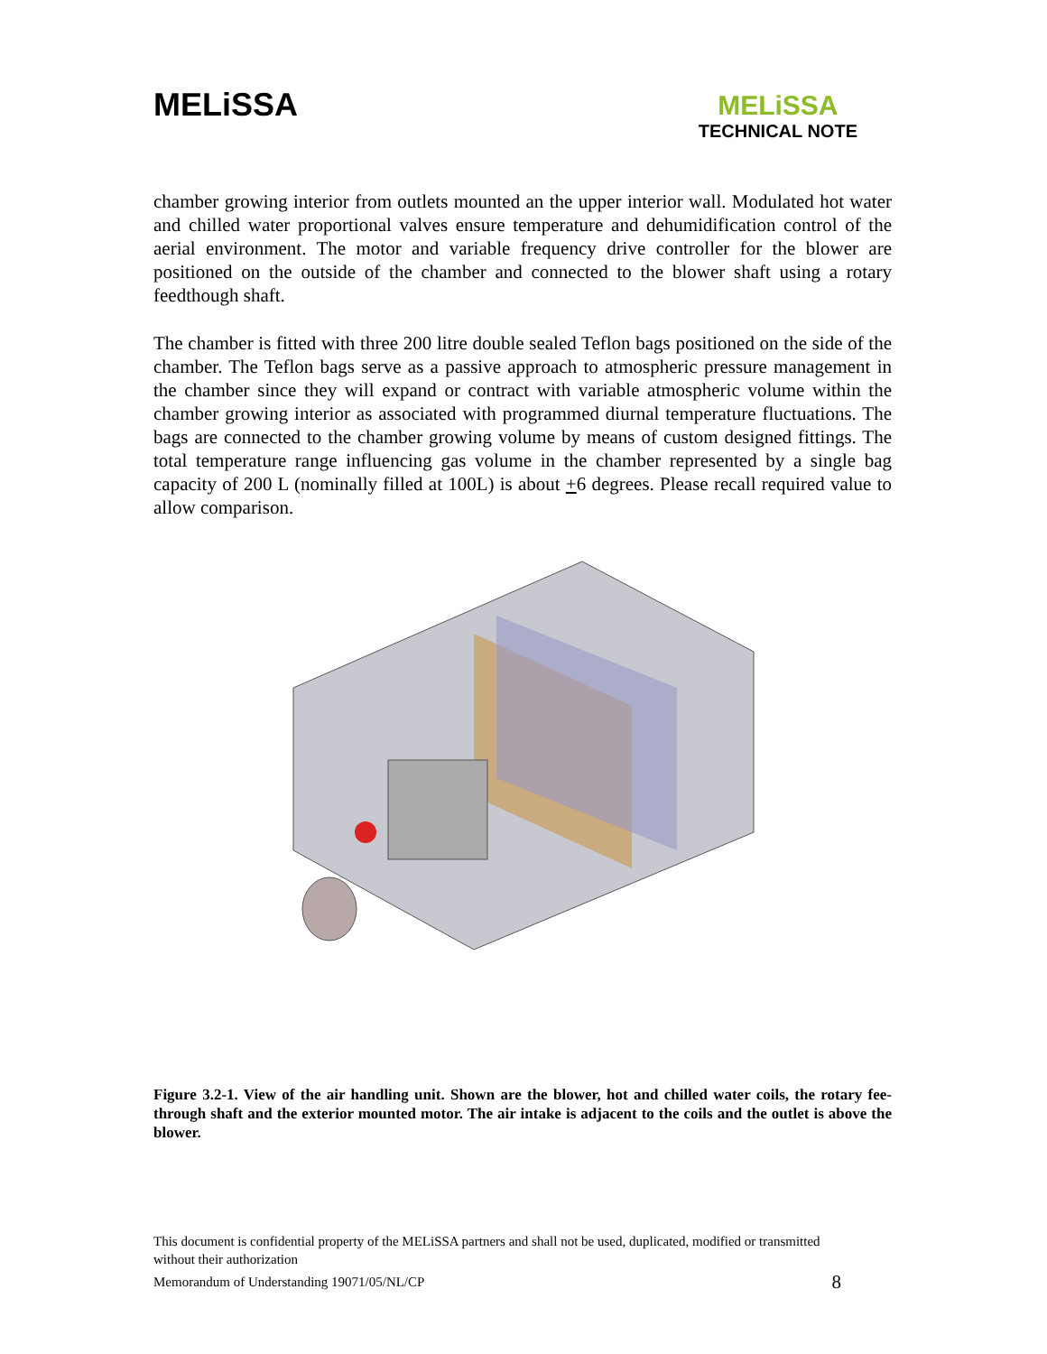MELiSSA
MELiSSA
TECHNICAL NOTE
chamber growing interior from outlets mounted an the upper interior wall. Modulated hot water and chilled water proportional valves ensure temperature and dehumidification control of the aerial environment. The motor and variable frequency drive controller for the blower are positioned on the outside of the chamber and connected to the blower shaft using a rotary feedthough shaft.
The chamber is fitted with three 200 litre double sealed Teflon bags positioned on the side of the chamber. The Teflon bags serve as a passive approach to atmospheric pressure management in the chamber since they will expand or contract with variable atmospheric volume within the chamber growing interior as associated with programmed diurnal temperature fluctuations. The bags are connected to the chamber growing volume by means of custom designed fittings. The total temperature range influencing gas volume in the chamber represented by a single bag capacity of 200 L (nominally filled at 100L) is about +6 degrees. Please recall required value to allow comparison.
Figure 3.2-1. View of the air handling unit. Shown are the blower, hot and chilled water coils, the rotary fee-through shaft and the exterior mounted motor. The air intake is adjacent to the coils and the outlet is above the blower.
This document is confidential property of the MELiSSA partners and shall not be used, duplicated, modified or transmitted without their authorization
Memorandum of Understanding 19071/05/NL/CP 8